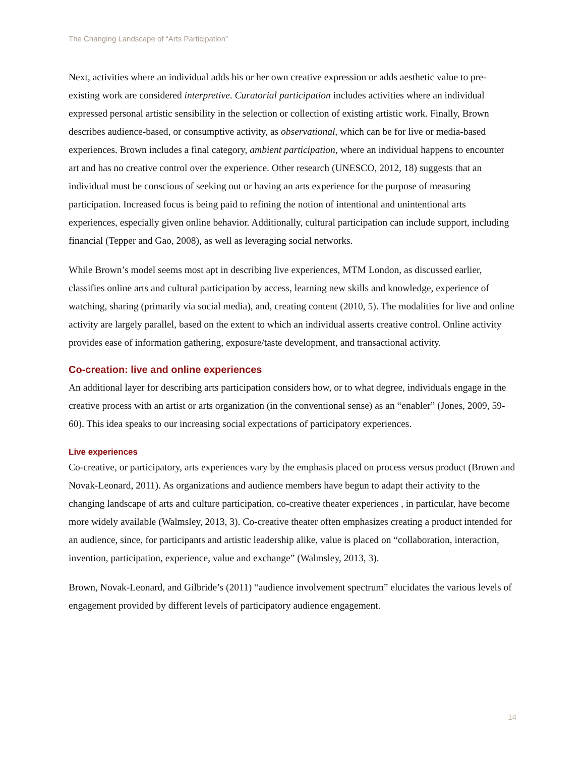The Changing Landscape of “Arts Participation”
Next, activities where an individual adds his or her own creative expression or adds aesthetic value to pre-existing work are considered interpretive. Curatorial participation includes activities where an individual expressed personal artistic sensibility in the selection or collection of existing artistic work. Finally, Brown describes audience-based, or consumptive activity, as observational, which can be for live or media-based experiences. Brown includes a final category, ambient participation, where an individual happens to encounter art and has no creative control over the experience. Other research (UNESCO, 2012, 18) suggests that an individual must be conscious of seeking out or having an arts experience for the purpose of measuring participation. Increased focus is being paid to refining the notion of intentional and unintentional arts experiences, especially given online behavior. Additionally, cultural participation can include support, including financial (Tepper and Gao, 2008), as well as leveraging social networks.
While Brown’s model seems most apt in describing live experiences, MTM London, as discussed earlier, classifies online arts and cultural participation by access, learning new skills and knowledge, experience of watching, sharing (primarily via social media), and, creating content (2010, 5). The modalities for live and online activity are largely parallel, based on the extent to which an individual asserts creative control. Online activity provides ease of information gathering, exposure/taste development, and transactional activity.
Co-creation: live and online experiences
An additional layer for describing arts participation considers how, or to what degree, individuals engage in the creative process with an artist or arts organization (in the conventional sense) as an “enabler” (Jones, 2009, 59-60). This idea speaks to our increasing social expectations of participatory experiences.
Live experiences
Co-creative, or participatory, arts experiences vary by the emphasis placed on process versus product (Brown and Novak-Leonard, 2011). As organizations and audience members have begun to adapt their activity to the changing landscape of arts and culture participation, co-creative theater experiences , in particular, have become more widely available (Walmsley, 2013, 3). Co-creative theater often emphasizes creating a product intended for an audience, since, for participants and artistic leadership alike, value is placed on “collaboration, interaction, invention, participation, experience, value and exchange” (Walmsley, 2013, 3).
Brown, Novak-Leonard, and Gilbride’s (2011) “audience involvement spectrum” elucidates the various levels of engagement provided by different levels of participatory audience engagement.
14